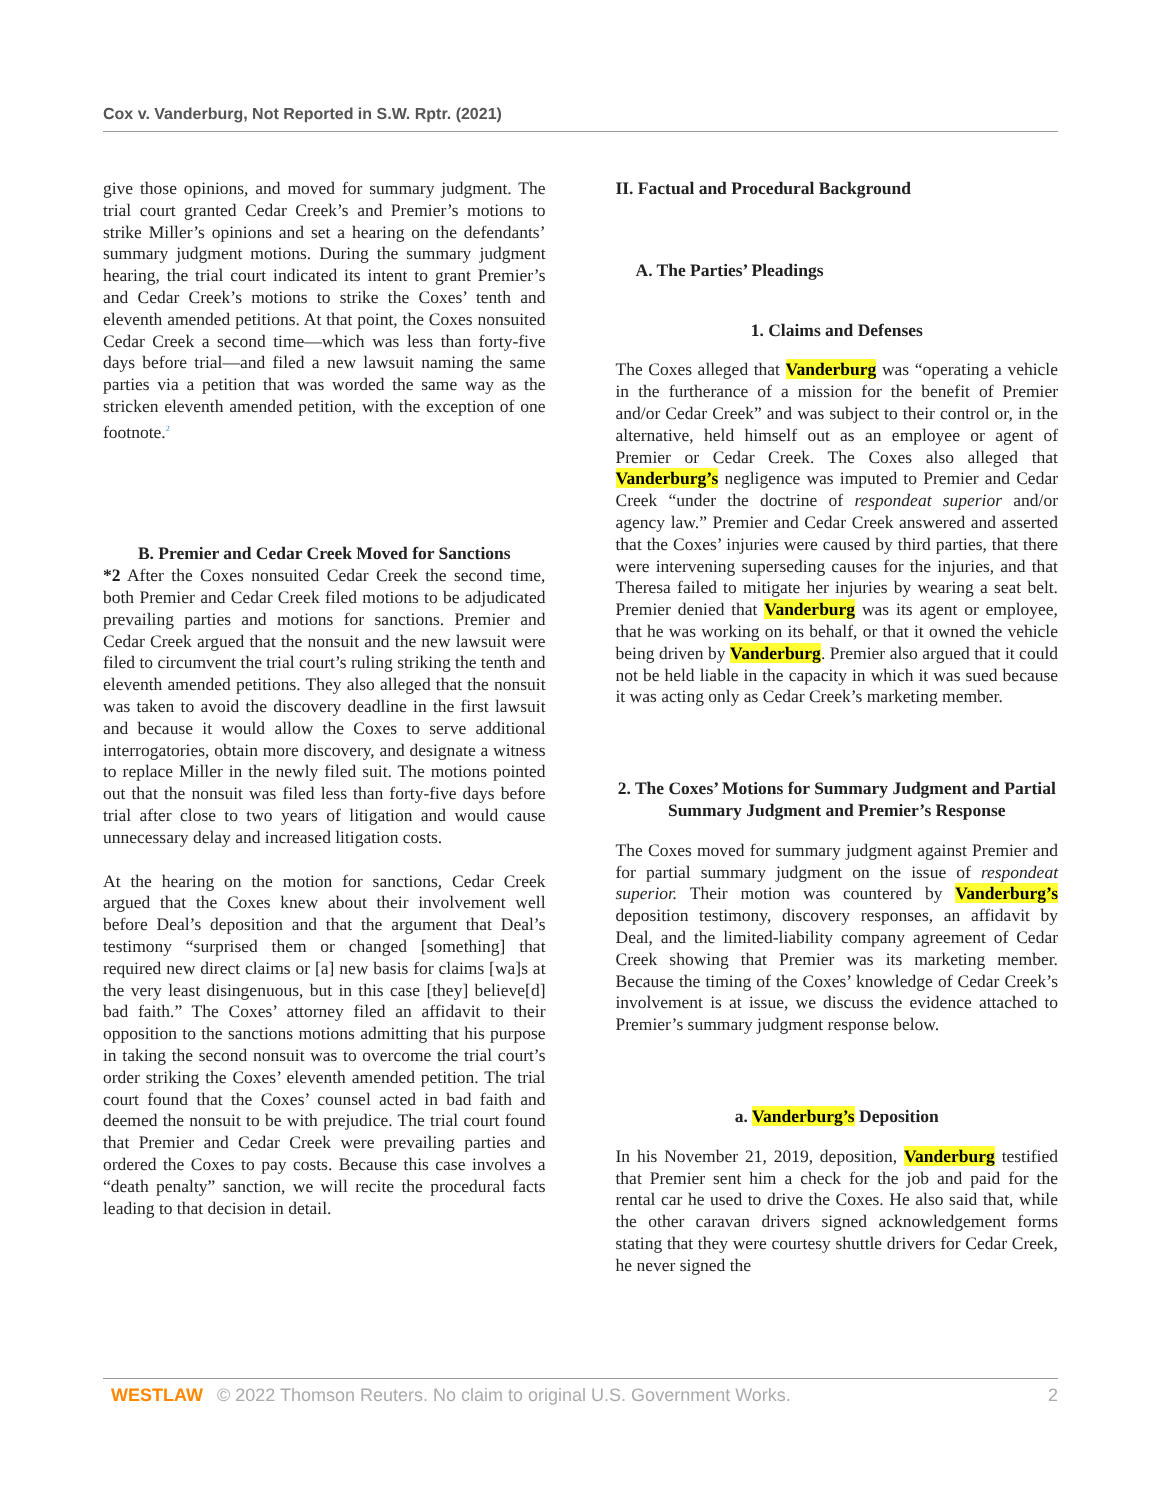Cox v. Vanderburg, Not Reported in S.W. Rptr. (2021)
give those opinions, and moved for summary judgment. The trial court granted Cedar Creek’s and Premier’s motions to strike Miller’s opinions and set a hearing on the defendants’ summary judgment motions. During the summary judgment hearing, the trial court indicated its intent to grant Premier’s and Cedar Creek’s motions to strike the Coxes’ tenth and eleventh amended petitions. At that point, the Coxes nonsuited Cedar Creek a second time—which was less than forty-five days before trial—and filed a new lawsuit naming the same parties via a petition that was worded the same way as the stricken eleventh amended petition, with the exception of one footnote.<sup>2</sup>
B. Premier and Cedar Creek Moved for Sanctions
*2 After the Coxes nonsuited Cedar Creek the second time, both Premier and Cedar Creek filed motions to be adjudicated prevailing parties and motions for sanctions. Premier and Cedar Creek argued that the nonsuit and the new lawsuit were filed to circumvent the trial court’s ruling striking the tenth and eleventh amended petitions. They also alleged that the nonsuit was taken to avoid the discovery deadline in the first lawsuit and because it would allow the Coxes to serve additional interrogatories, obtain more discovery, and designate a witness to replace Miller in the newly filed suit. The motions pointed out that the nonsuit was filed less than forty-five days before trial after close to two years of litigation and would cause unnecessary delay and increased litigation costs.
At the hearing on the motion for sanctions, Cedar Creek argued that the Coxes knew about their involvement well before Deal’s deposition and that the argument that Deal’s testimony “surprised them or changed [something] that required new direct claims or [a] new basis for claims [wa]s at the very least disingenuous, but in this case [they] believe[d] bad faith.” The Coxes’ attorney filed an affidavit to their opposition to the sanctions motions admitting that his purpose in taking the second nonsuit was to overcome the trial court’s order striking the Coxes’ eleventh amended petition. The trial court found that the Coxes’ counsel acted in bad faith and deemed the nonsuit to be with prejudice. The trial court found that Premier and Cedar Creek were prevailing parties and ordered the Coxes to pay costs. Because this case involves a “death penalty” sanction, we will recite the procedural facts leading to that decision in detail.
II. Factual and Procedural Background
A. The Parties’ Pleadings
1. Claims and Defenses
The Coxes alleged that Vanderburg was “operating a vehicle in the furtherance of a mission for the benefit of Premier and/or Cedar Creek” and was subject to their control or, in the alternative, held himself out as an employee or agent of Premier or Cedar Creek. The Coxes also alleged that Vanderburg’s negligence was imputed to Premier and Cedar Creek “under the doctrine of respondeat superior and/or agency law.” Premier and Cedar Creek answered and asserted that the Coxes’ injuries were caused by third parties, that there were intervening superseding causes for the injuries, and that Theresa failed to mitigate her injuries by wearing a seat belt. Premier denied that Vanderburg was its agent or employee, that he was working on its behalf, or that it owned the vehicle being driven by Vanderburg. Premier also argued that it could not be held liable in the capacity in which it was sued because it was acting only as Cedar Creek’s marketing member.
2. The Coxes’ Motions for Summary Judgment and Partial Summary Judgment and Premier’s Response
The Coxes moved for summary judgment against Premier and for partial summary judgment on the issue of respondeat superior. Their motion was countered by Vanderburg’s deposition testimony, discovery responses, an affidavit by Deal, and the limited-liability company agreement of Cedar Creek showing that Premier was its marketing member. Because the timing of the Coxes’ knowledge of Cedar Creek’s involvement is at issue, we discuss the evidence attached to Premier’s summary judgment response below.
a. Vanderburg’s Deposition
In his November 21, 2019, deposition, Vanderburg testified that Premier sent him a check for the job and paid for the rental car he used to drive the Coxes. He also said that, while the other caravan drivers signed acknowledgement forms stating that they were courtesy shuttle drivers for Cedar Creek, he never signed the
WESTLAW © 2022 Thomson Reuters. No claim to original U.S. Government Works. 2